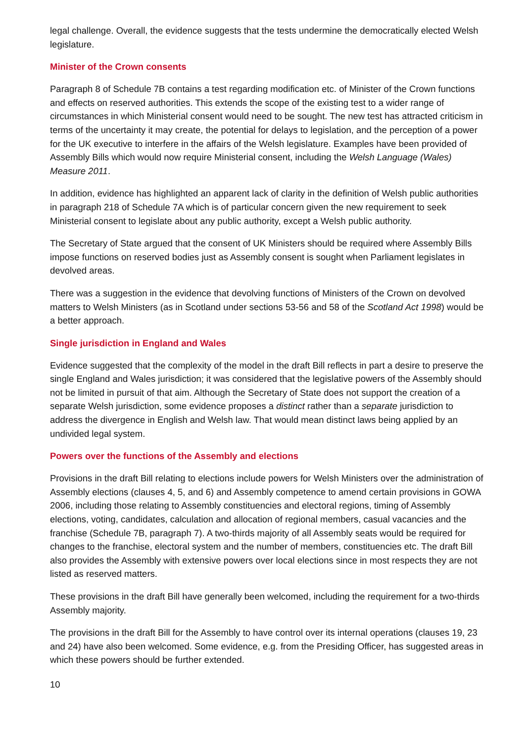legal challenge. Overall, the evidence suggests that the tests undermine the democratically elected Welsh legislature.
Minister of the Crown consents
Paragraph 8 of Schedule 7B contains a test regarding modification etc. of Minister of the Crown functions and effects on reserved authorities. This extends the scope of the existing test to a wider range of circumstances in which Ministerial consent would need to be sought. The new test has attracted criticism in terms of the uncertainty it may create, the potential for delays to legislation, and the perception of a power for the UK executive to interfere in the affairs of the Welsh legislature. Examples have been provided of Assembly Bills which would now require Ministerial consent, including the Welsh Language (Wales) Measure 2011.
In addition, evidence has highlighted an apparent lack of clarity in the definition of Welsh public authorities in paragraph 218 of Schedule 7A which is of particular concern given the new requirement to seek Ministerial consent to legislate about any public authority, except a Welsh public authority.
The Secretary of State argued that the consent of UK Ministers should be required where Assembly Bills impose functions on reserved bodies just as Assembly consent is sought when Parliament legislates in devolved areas.
There was a suggestion in the evidence that devolving functions of Ministers of the Crown on devolved matters to Welsh Ministers (as in Scotland under sections 53-56 and 58 of the Scotland Act 1998) would be a better approach.
Single jurisdiction in England and Wales
Evidence suggested that the complexity of the model in the draft Bill reflects in part a desire to preserve the single England and Wales jurisdiction; it was considered that the legislative powers of the Assembly should not be limited in pursuit of that aim. Although the Secretary of State does not support the creation of a separate Welsh jurisdiction, some evidence proposes a distinct rather than a separate jurisdiction to address the divergence in English and Welsh law. That would mean distinct laws being applied by an undivided legal system.
Powers over the functions of the Assembly and elections
Provisions in the draft Bill relating to elections include powers for Welsh Ministers over the administration of Assembly elections (clauses 4, 5, and 6) and Assembly competence to amend certain provisions in GOWA 2006, including those relating to Assembly constituencies and electoral regions, timing of Assembly elections, voting, candidates, calculation and allocation of regional members, casual vacancies and the franchise (Schedule 7B, paragraph 7). A two-thirds majority of all Assembly seats would be required for changes to the franchise, electoral system and the number of members, constituencies etc. The draft Bill also provides the Assembly with extensive powers over local elections since in most respects they are not listed as reserved matters.
These provisions in the draft Bill have generally been welcomed, including the requirement for a two-thirds Assembly majority.
The provisions in the draft Bill for the Assembly to have control over its internal operations (clauses 19, 23 and 24) have also been welcomed. Some evidence, e.g. from the Presiding Officer, has suggested areas in which these powers should be further extended.
10